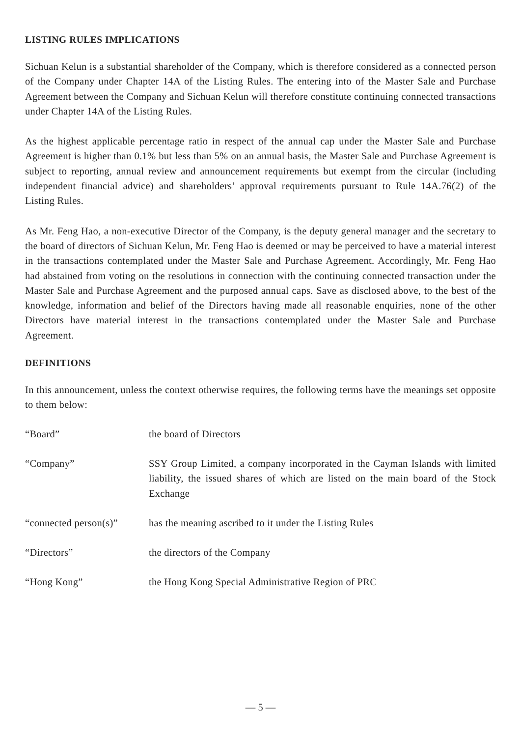LISTING RULES IMPLICATIONS
Sichuan Kelun is a substantial shareholder of the Company, which is therefore considered as a connected person of the Company under Chapter 14A of the Listing Rules. The entering into of the Master Sale and Purchase Agreement between the Company and Sichuan Kelun will therefore constitute continuing connected transactions under Chapter 14A of the Listing Rules.
As the highest applicable percentage ratio in respect of the annual cap under the Master Sale and Purchase Agreement is higher than 0.1% but less than 5% on an annual basis, the Master Sale and Purchase Agreement is subject to reporting, annual review and announcement requirements but exempt from the circular (including independent financial advice) and shareholders’ approval requirements pursuant to Rule 14A.76(2) of the Listing Rules.
As Mr. Feng Hao, a non-executive Director of the Company, is the deputy general manager and the secretary to the board of directors of Sichuan Kelun, Mr. Feng Hao is deemed or may be perceived to have a material interest in the transactions contemplated under the Master Sale and Purchase Agreement. Accordingly, Mr. Feng Hao had abstained from voting on the resolutions in connection with the continuing connected transaction under the Master Sale and Purchase Agreement and the purposed annual caps. Save as disclosed above, to the best of the knowledge, information and belief of the Directors having made all reasonable enquiries, none of the other Directors have material interest in the transactions contemplated under the Master Sale and Purchase Agreement.
DEFINITIONS
In this announcement, unless the context otherwise requires, the following terms have the meanings set opposite to them below:
| “Board” | the board of Directors |
| “Company” | SSY Group Limited, a company incorporated in the Cayman Islands with limited liability, the issued shares of which are listed on the main board of the Stock Exchange |
| “connected person(s)” | has the meaning ascribed to it under the Listing Rules |
| “Directors” | the directors of the Company |
| “Hong Kong” | the Hong Kong Special Administrative Region of PRC |
— 5 —